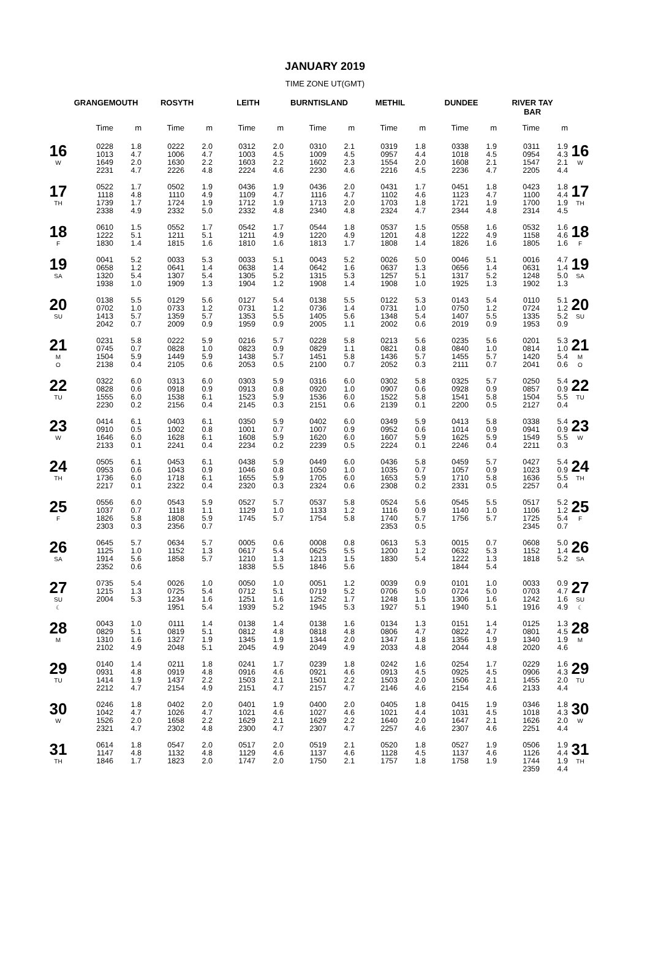JANUARY 2019
TIME ZONE UT(GMT)
| | GRANGEMOUTH | | ROSYTH | | LEITH | | BURNTISLAND | | METHIL | | DUNDEE | | RIVER TAY BAR | | |
| --- | --- | --- | --- | --- | --- | --- | --- | --- | --- | --- | --- | --- | --- | --- | --- |
| | Time | m | Time | m | Time | m | Time | m | Time | m | Time | m | Time | m | |
| 16 W | 0228 1013 1649 2231 | 1.8 4.7 2.0 4.7 | 0222 1006 1630 2226 | 2.0 4.7 2.2 4.8 | 0312 1003 1603 2224 | 2.0 4.5 2.2 4.6 | 0310 1009 1602 2230 | 2.1 4.5 2.3 4.6 | 0319 0957 1554 2216 | 1.8 4.4 2.0 4.5 | 0338 1018 1608 2236 | 1.9 4.5 2.1 4.7 | 0311 0954 1547 2205 | 1.9 4.3 2.1 4.4 | 16 W |
| 17 TH | 0522 1118 1739 2338 | 1.7 4.8 1.7 4.9 | 0502 1110 1724 2332 | 1.9 4.9 1.9 5.0 | 0436 1109 1712 2332 | 1.9 4.7 1.9 4.8 | 0436 1116 1713 2340 | 2.0 4.7 2.0 4.8 | 0431 1102 1703 2324 | 1.7 4.6 1.8 4.7 | 0451 1123 1721 2344 | 1.8 4.7 1.9 4.8 | 0423 1100 1700 2314 | 1.8 4.4 1.9 4.5 | 17 TH |
| 18 F | 0610 1222 1830 | 1.5 5.1 1.4 | 0552 1211 1815 | 1.7 5.1 1.6 | 0542 1211 1810 | 1.7 4.9 1.6 | 0544 1220 1813 | 1.8 4.9 1.7 | 0537 1201 1808 | 1.5 4.8 1.4 | 0558 1222 1826 | 1.6 4.9 1.6 | 0532 1158 1805 | 1.6 4.6 1.6 | 18 F |
| 19 SA | 0041 0658 1320 1938 | 5.2 1.2 5.4 1.0 | 0033 0641 1307 1909 | 5.3 1.4 5.4 1.3 | 0033 0638 1305 1904 | 5.1 1.4 5.2 1.2 | 0043 0642 1315 1908 | 5.2 1.6 5.3 1.4 | 0026 0637 1257 1908 | 5.0 1.3 5.1 1.0 | 0046 0656 1317 1925 | 5.1 1.4 5.2 1.3 | 0016 0631 1248 1902 | 4.7 1.4 5.0 1.3 | 19 SA |
| 20 SU | 0138 0702 1413 2042 | 5.5 1.0 5.7 0.7 | 0129 0733 1359 2009 | 5.6 1.2 5.7 0.9 | 0127 0731 1353 1959 | 5.4 1.2 5.5 0.9 | 0138 0736 1405 2005 | 5.5 1.4 5.6 1.1 | 0122 0731 1348 2002 | 5.3 1.0 5.4 0.6 | 0143 0750 1407 2019 | 5.4 1.2 5.5 0.9 | 0110 0724 1335 1953 | 5.1 1.2 5.2 0.9 | 20 SU |
| 21 M O | 0231 0745 1504 2138 | 5.8 0.7 5.9 0.4 | 0222 0828 1449 2105 | 5.9 1.0 5.9 0.6 | 0216 0823 1438 2053 | 5.7 0.9 5.7 0.5 | 0228 0829 1451 2100 | 5.8 1.1 5.8 0.7 | 0213 0821 1436 2052 | 5.6 0.8 5.7 0.3 | 0235 0840 1455 2111 | 5.6 1.0 5.7 0.7 | 0201 0814 1420 2041 | 5.3 1.0 5.4 0.6 | 21 M O |
| 22 TU | 0322 0828 1555 2230 | 6.0 0.6 6.0 0.2 | 0313 0918 1538 2156 | 6.0 0.9 6.1 0.4 | 0303 0913 1523 2145 | 5.9 0.8 5.9 0.3 | 0316 0920 1536 2151 | 6.0 1.0 6.0 0.6 | 0302 0907 1522 2139 | 5.8 0.6 5.8 0.1 | 0325 0928 1541 2200 | 5.7 0.9 5.8 0.5 | 0250 0857 1504 2127 | 5.4 0.9 5.5 0.4 | 22 TU |
| 23 W | 0414 0910 1646 2133 | 6.1 0.5 6.0 0.1 | 0403 1002 1628 2241 | 6.1 0.8 6.1 0.4 | 0350 1001 1608 2234 | 5.9 0.7 5.9 0.2 | 0402 1007 1620 2239 | 6.0 0.9 6.0 0.5 | 0349 0952 1607 2224 | 5.9 0.6 5.9 0.1 | 0413 1014 1625 2246 | 5.8 0.9 5.9 0.4 | 0338 0941 1549 2211 | 5.4 0.9 5.5 0.3 | 23 W |
| 24 TH | 0505 0953 1736 2217 | 6.1 0.6 6.0 0.1 | 0453 1043 1718 2322 | 6.1 0.9 6.1 0.4 | 0438 1046 1655 2320 | 5.9 0.8 5.9 0.3 | 0449 1050 1705 2324 | 6.0 1.0 6.0 0.6 | 0436 1035 1653 2308 | 5.8 0.7 5.9 0.2 | 0459 1057 1710 2331 | 5.7 0.9 5.8 0.5 | 0427 1023 1636 2257 | 5.4 0.9 5.5 0.4 | 24 TH |
| 25 F | 0556 1037 1826 2303 | 6.0 0.7 5.8 0.3 | 0543 1118 1808 2356 | 5.9 1.1 5.9 0.7 | 0527 1129 1745 | 5.7 1.0 5.7 | 0537 1133 1754 | 5.8 1.2 5.8 | 0524 1116 1740 2353 | 5.6 0.9 5.7 0.5 | 0545 1140 1756 | 5.5 1.0 5.7 | 0517 1106 1725 2345 | 5.2 1.2 5.4 0.7 | 25 F |
| 26 SA | 0645 1125 1914 2352 | 5.7 1.0 5.6 0.6 | 0634 1152 1858 | 5.7 1.3 5.7 | 0005 0617 1210 1838 | 0.6 5.4 1.3 5.5 | 0008 0625 1213 1846 | 0.8 5.5 1.5 5.6 | 0613 1200 1830 | 5.3 1.2 5.4 | 0015 0632 1222 1844 | 0.7 5.3 1.3 5.4 | 0608 1152 1818 | 5.0 1.4 5.2 | 26 SA |
| 27 SU ☾ | 0735 1215 2004 | 5.4 1.3 5.3 | 0026 0725 1234 1951 | 1.0 5.4 1.6 5.4 | 0050 0712 1251 1939 | 1.0 5.1 1.6 5.2 | 0051 0719 1252 1945 | 1.2 5.2 1.7 5.3 | 0039 0706 1248 1927 | 0.9 5.0 1.5 5.1 | 0101 0724 1306 1940 | 1.0 5.0 1.6 5.1 | 0033 0703 1242 1916 | 0.9 4.7 1.6 4.9 | 27 SU ☾ |
| 28 M | 0043 0829 1310 2102 | 1.0 5.1 1.6 4.9 | 0111 0819 1327 2048 | 1.4 5.1 1.9 5.1 | 0138 0812 1345 2045 | 1.4 4.8 1.9 4.9 | 0138 0818 1344 2049 | 1.6 4.8 2.0 4.9 | 0134 0806 1347 2033 | 1.3 4.7 1.8 4.8 | 0151 0822 1356 2044 | 1.4 4.7 1.9 4.8 | 0125 0801 1340 2020 | 1.3 4.5 1.9 4.6 | 28 M |
| 29 TU | 0140 0931 1414 2212 | 1.4 4.8 1.9 4.7 | 0211 0919 1437 2154 | 1.8 4.8 2.2 4.9 | 0241 0916 1503 2151 | 1.7 4.6 2.1 4.7 | 0239 0921 1501 2157 | 1.8 4.6 2.2 4.7 | 0242 0913 1503 2146 | 1.6 4.5 2.0 4.6 | 0254 0925 1506 2154 | 1.7 4.5 2.1 4.6 | 0229 0906 1455 2133 | 1.6 4.3 2.0 4.4 | 29 TU |
| 30 W | 0246 1042 1526 2321 | 1.8 4.7 2.0 4.7 | 0402 1026 1658 2302 | 2.0 4.7 2.2 4.8 | 0401 1021 1629 2300 | 1.9 4.6 2.1 4.7 | 0400 1027 1629 2307 | 2.0 4.6 2.2 4.7 | 0405 1021 1640 2257 | 1.8 4.4 2.0 4.6 | 0415 1031 1647 2307 | 1.9 4.5 2.1 4.6 | 0346 1018 1626 2251 | 1.8 4.3 2.0 4.4 | 30 W |
| 31 TH | 0614 1147 1846 | 1.8 4.8 1.7 | 0547 1132 1823 | 2.0 4.8 2.0 | 0517 1129 1747 | 2.0 4.6 2.0 | 0519 1137 1750 | 2.1 4.6 2.1 | 0520 1128 1757 | 1.8 4.5 1.8 | 0527 1137 1758 | 1.9 4.6 1.9 | 0506 1126 1744 2359 | 1.9 4.4 1.9 4.4 | 31 TH |